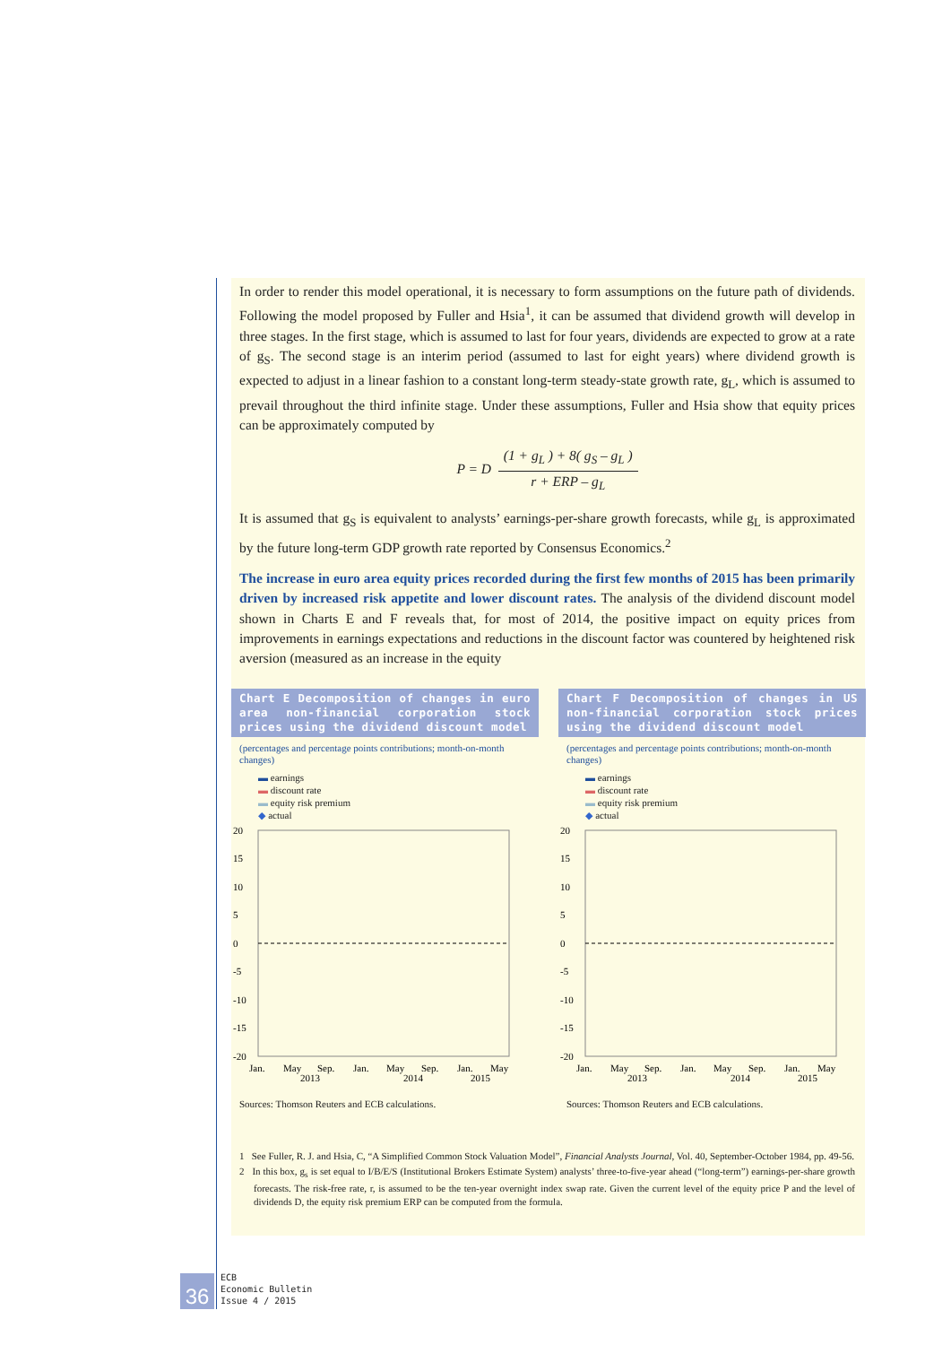In order to render this model operational, it is necessary to form assumptions on the future path of dividends. Following the model proposed by Fuller and Hsia<sup>1</sup>, it can be assumed that dividend growth will develop in three stages. In the first stage, which is assumed to last for four years, dividends are expected to grow at a rate of g<sub>S</sub>. The second stage is an interim period (assumed to last for eight years) where dividend growth is expected to adjust in a linear fashion to a constant long-term steady-state growth rate, g<sub>L</sub>, which is assumed to prevail throughout the third infinite stage. Under these assumptions, Fuller and Hsia show that equity prices can be approximately computed by
P = D (1 + g<sub>L</sub> ) + 8( g<sub>S</sub> – g<sub>L</sub> ) r + ERP – g<sub>L</sub>
It is assumed that g<sub>S</sub> is equivalent to analysts’ earnings-per-share growth forecasts, while g<sub>L</sub> is approximated by the future long-term GDP growth rate reported by Consensus Economics.<sup>2</sup>
The increase in euro area equity prices recorded during the first few months of 2015 has been primarily driven by increased risk appetite and lower discount rates. The analysis of the dividend discount model shown in Charts E and F reveals that, for most of 2014, the positive impact on equity prices from improvements in earnings expectations and reductions in the discount factor was countered by heightened risk aversion (measured as an increase in the equity
Chart E Decomposition of changes in euro area non-financial corporation stock prices using the dividend discount model
(percentages and percentage points contributions; month-on-month changes)
▬ earnings
▬ discount rate
▬ equity risk premium
◆ actual
20
15
10
5
0
-5
-10
-15
-20
Jan.
May
Sep.
Jan.
May
Sep.
Jan.
May
2013
2014
2015
Sources: Thomson Reuters and ECB calculations.
Chart F Decomposition of changes in US non-financial corporation stock prices using the dividend discount model
(percentages and percentage points contributions; month-on-month changes)
▬ earnings
▬ discount rate
▬ equity risk premium
◆ actual
20
15
10
5
0
-5
-10
-15
-20
Jan.
May
Sep.
Jan.
May
Sep.
Jan.
May
2013
2014
2015
Sources: Thomson Reuters and ECB calculations.
1 See Fuller, R. J. and Hsia, C, “A Simplified Common Stock Valuation Model”, Financial Analysts Journal, Vol. 40, September-October 1984, pp. 49-56.
2 In this box, g<sub>s</sub> is set equal to I/B/E/S (Institutional Brokers Estimate System) analysts’ three-to-five-year ahead (“long-term”) earnings-per-share growth forecasts. The risk-free rate, r, is assumed to be the ten-year overnight index swap rate. Given the current level of the equity price P and the level of dividends D, the equity risk premium ERP can be computed from the formula.
36
ECB
Economic Bulletin
Issue 4 / 2015